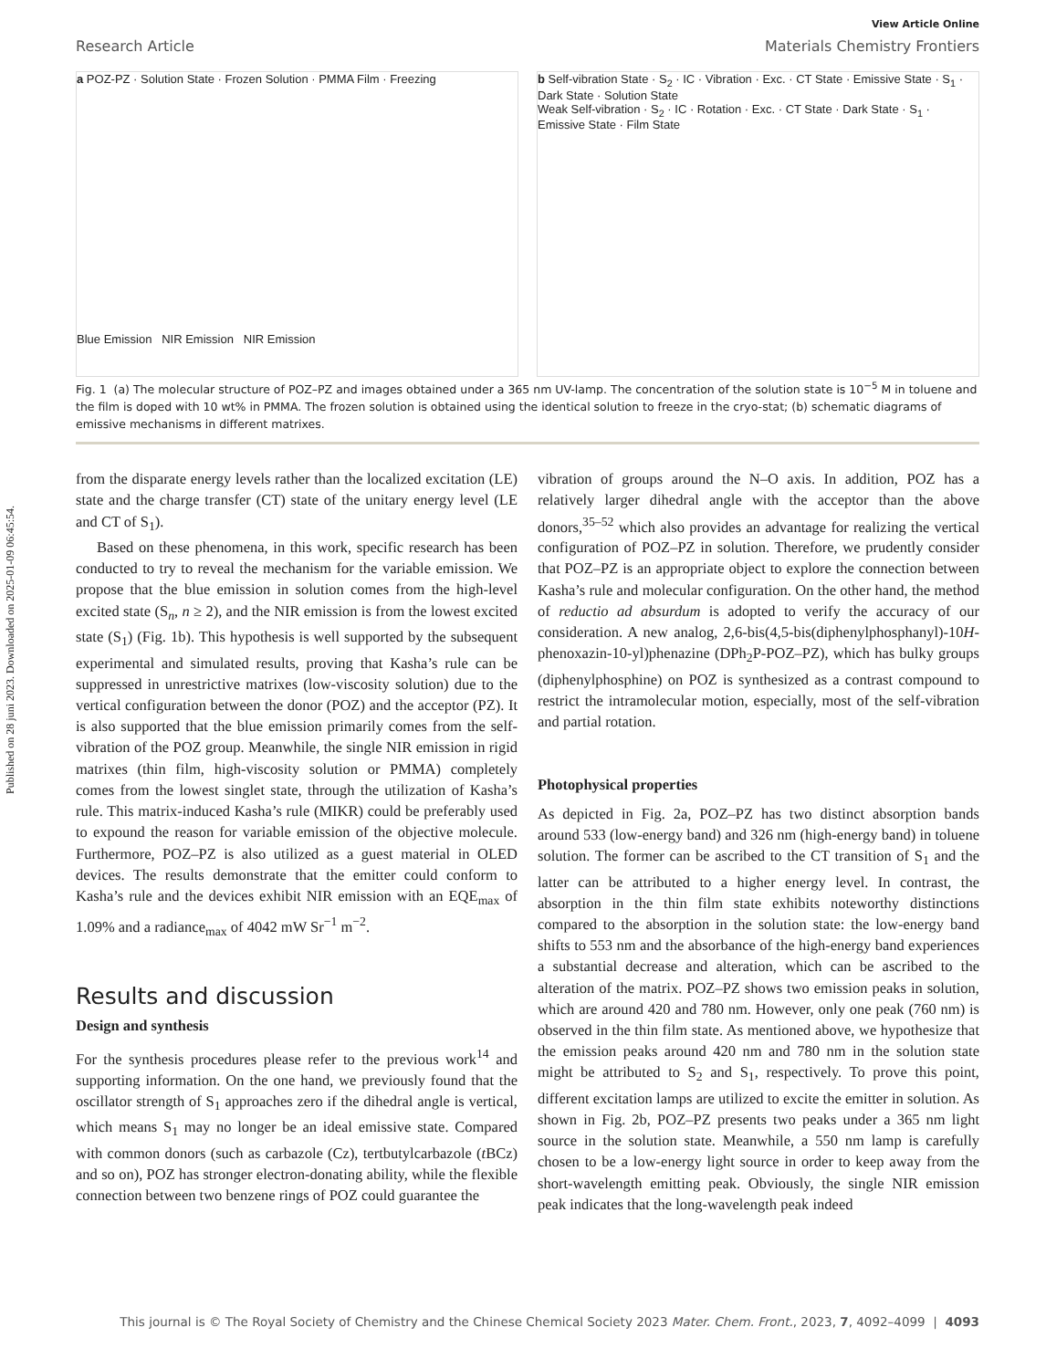Published on 28 juni 2023. Downloaded on 2025-01-09 06:45:54.
View Article Online
Research Article Materials Chemistry Frontiers
a POZ-PZ · Solution State · Frozen Solution · PMMA Film · Freezing
Blue Emission NIR Emission NIR Emission
b Self-vibration State · S<sub>2</sub> · IC · Vibration · Exc. · CT State · Emissive State · S<sub>1</sub> · Dark State · Solution State
Weak Self-vibration · S<sub>2</sub> · IC · Rotation · Exc. · CT State · Dark State · S<sub>1</sub> · Emissive State · Film State
Fig. 1 (a) The molecular structure of POZ–PZ and images obtained under a 365 nm UV-lamp. The concentration of the solution state is 10<sup>−5</sup> M in toluene and the film is doped with 10 wt% in PMMA. The frozen solution is obtained using the identical solution to freeze in the cryo-stat; (b) schematic diagrams of emissive mechanisms in different matrixes.
from the disparate energy levels rather than the localized excitation (LE) state and the charge transfer (CT) state of the unitary energy level (LE and CT of S<sub>1</sub>).
Based on these phenomena, in this work, specific research has been conducted to try to reveal the mechanism for the variable emission. We propose that the blue emission in solution comes from the high-level excited state (S<sub>n</sub>, n ≥ 2), and the NIR emission is from the lowest excited state (S<sub>1</sub>) (Fig. 1b). This hypothesis is well supported by the subsequent experimental and simulated results, proving that Kasha’s rule can be suppressed in unrestrictive matrixes (low-viscosity solution) due to the vertical configuration between the donor (POZ) and the acceptor (PZ). It is also supported that the blue emission primarily comes from the self-vibration of the POZ group. Meanwhile, the single NIR emission in rigid matrixes (thin film, high-viscosity solution or PMMA) completely comes from the lowest singlet state, through the utilization of Kasha’s rule. This matrix-induced Kasha’s rule (MIKR) could be preferably used to expound the reason for variable emission of the objective molecule. Furthermore, POZ–PZ is also utilized as a guest material in OLED devices. The results demonstrate that the emitter could conform to Kasha’s rule and the devices exhibit NIR emission with an EQE<sub>max</sub> of 1.09% and a radiance<sub>max</sub> of 4042 mW Sr<sup>−1</sup> m<sup>−2</sup>.
Results and discussion
Design and synthesis
For the synthesis procedures please refer to the previous work<sup>14</sup> and supporting information. On the one hand, we previously found that the oscillator strength of S<sub>1</sub> approaches zero if the dihedral angle is vertical, which means S<sub>1</sub> may no longer be an ideal emissive state. Compared with common donors (such as carbazole (Cz), tertbutylcarbazole (t BCz) and so on), POZ has stronger electron-donating ability, while the flexible connection between two benzene rings of POZ could guarantee the
vibration of groups around the N–O axis. In addition, POZ has a relatively larger dihedral angle with the acceptor than the above donors,<sup>35–52</sup> which also provides an advantage for realizing the vertical configuration of POZ–PZ in solution. Therefore, we prudently consider that POZ–PZ is an appropriate object to explore the connection between Kasha’s rule and molecular configuration. On the other hand, the method of reductio ad absurdum is adopted to verify the accuracy of our consideration. A new analog, 2,6-bis(4,5-bis(diphenylphosphanyl)-10H-phenoxazin-10-yl)phenazine (DPh<sub>2</sub>P-POZ–PZ), which has bulky groups (diphenylphosphine) on POZ is synthesized as a contrast compound to restrict the intramolecular motion, especially, most of the self-vibration and partial rotation.
Photophysical properties
As depicted in Fig. 2a, POZ–PZ has two distinct absorption bands around 533 (low-energy band) and 326 nm (high-energy band) in toluene solution. The former can be ascribed to the CT transition of S<sub>1</sub> and the latter can be attributed to a higher energy level. In contrast, the absorption in the thin film state exhibits noteworthy distinctions compared to the absorption in the solution state: the low-energy band shifts to 553 nm and the absorbance of the high-energy band experiences a substantial decrease and alteration, which can be ascribed to the alteration of the matrix. POZ–PZ shows two emission peaks in solution, which are around 420 and 780 nm. However, only one peak (760 nm) is observed in the thin film state. As mentioned above, we hypothesize that the emission peaks around 420 nm and 780 nm in the solution state might be attributed to S<sub>2</sub> and S<sub>1</sub>, respectively. To prove this point, different excitation lamps are utilized to excite the emitter in solution. As shown in Fig. 2b, POZ–PZ presents two peaks under a 365 nm light source in the solution state. Meanwhile, a 550 nm lamp is carefully chosen to be a low-energy light source in order to keep away from the short-wavelength emitting peak. Obviously, the single NIR emission peak indicates that the long-wavelength peak indeed
This journal is © The Royal Society of Chemistry and the Chinese Chemical Society 2023 Mater. Chem. Front., 2023, 7, 4092–4099 | 4093